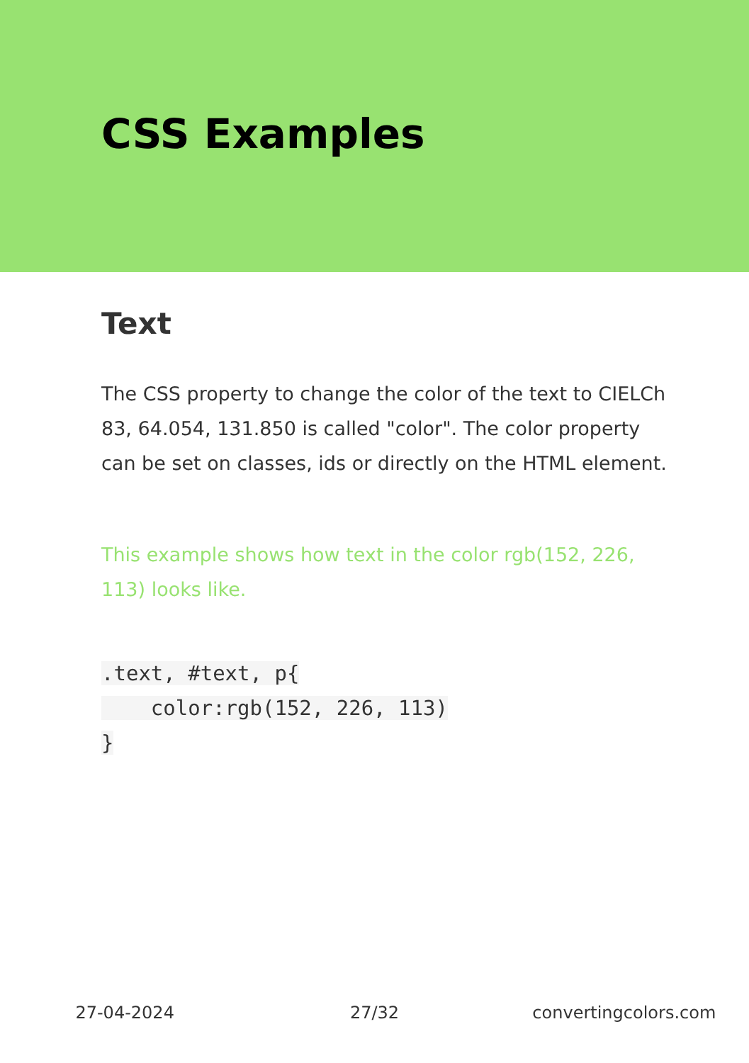CSS Examples
Text
The CSS property to change the color of the text to CIELCh 83, 64.054, 131.850 is called "color". The color property can be set on classes, ids or directly on the HTML element.
This example shows how text in the color rgb(152, 226, 113) looks like.
.text, #text, p{
    color:rgb(152, 226, 113)
}
27-04-2024 27/32 convertingcolors.com